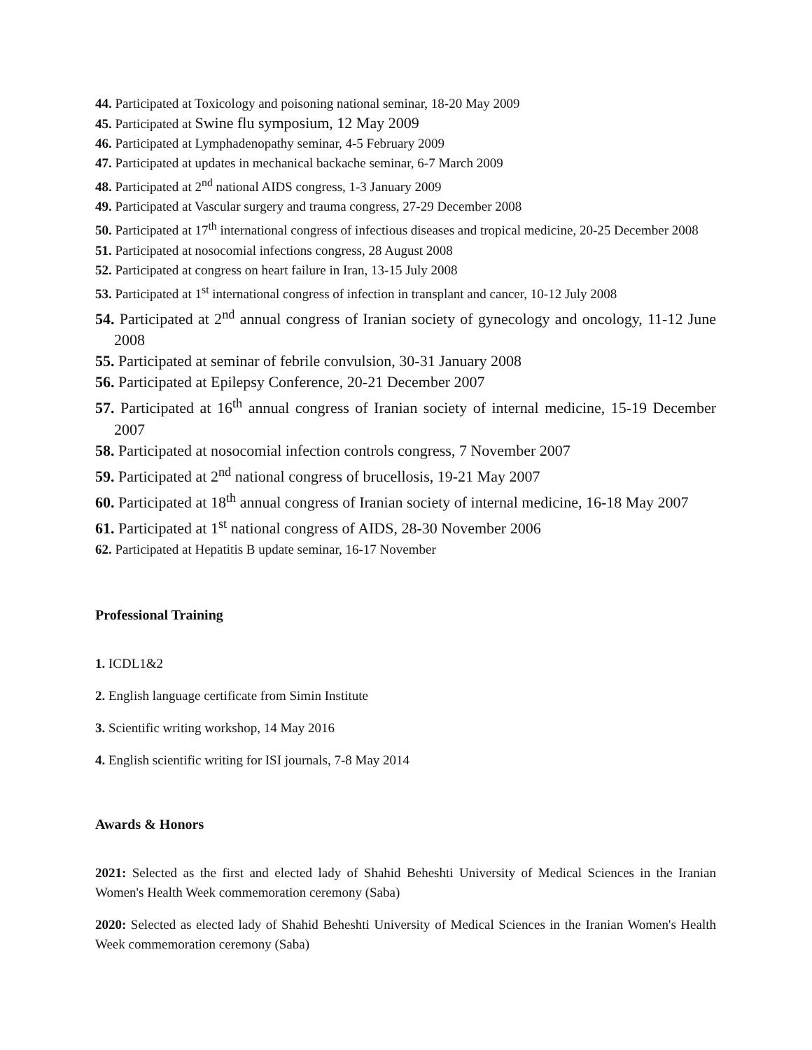44. Participated at Toxicology and poisoning national seminar, 18-20 May 2009
45. Participated at Swine flu symposium, 12 May 2009
46. Participated at Lymphadenopathy seminar, 4-5 February 2009
47. Participated at updates in mechanical backache seminar, 6-7 March 2009
48. Participated at 2<sup>nd</sup> national AIDS congress, 1-3 January 2009
49. Participated at Vascular surgery and trauma congress, 27-29 December 2008
50. Participated at 17<sup>th</sup> international congress of infectious diseases and tropical medicine, 20-25 December 2008
51. Participated at nosocomial infections congress, 28 August 2008
52. Participated at congress on heart failure in Iran, 13-15 July 2008
53. Participated at 1<sup>st</sup> international congress of infection in transplant and cancer, 10-12 July 2008
54. Participated at 2<sup>nd</sup> annual congress of Iranian society of gynecology and oncology, 11-12 June 2008
55. Participated at seminar of febrile convulsion, 30-31 January 2008
56. Participated at Epilepsy Conference, 20-21 December 2007
57. Participated at 16<sup>th</sup> annual congress of Iranian society of internal medicine, 15-19 December 2007
58. Participated at nosocomial infection controls congress, 7 November 2007
59. Participated at 2<sup>nd</sup> national congress of brucellosis, 19-21 May 2007
60. Participated at 18<sup>th</sup> annual congress of Iranian society of internal medicine, 16-18 May 2007
61. Participated at 1<sup>st</sup> national congress of AIDS, 28-30 November 2006
62. Participated at Hepatitis B update seminar, 16-17 November
Professional Training
1. ICDL1&2
2. English language certificate from Simin Institute
3. Scientific writing workshop, 14 May 2016
4. English scientific writing for ISI journals, 7-8 May 2014
Awards & Honors
2021: Selected as the first and elected lady of Shahid Beheshti University of Medical Sciences in the Iranian Women's Health Week commemoration ceremony (Saba)
2020: Selected as elected lady of Shahid Beheshti University of Medical Sciences in the Iranian Women's Health Week commemoration ceremony (Saba)